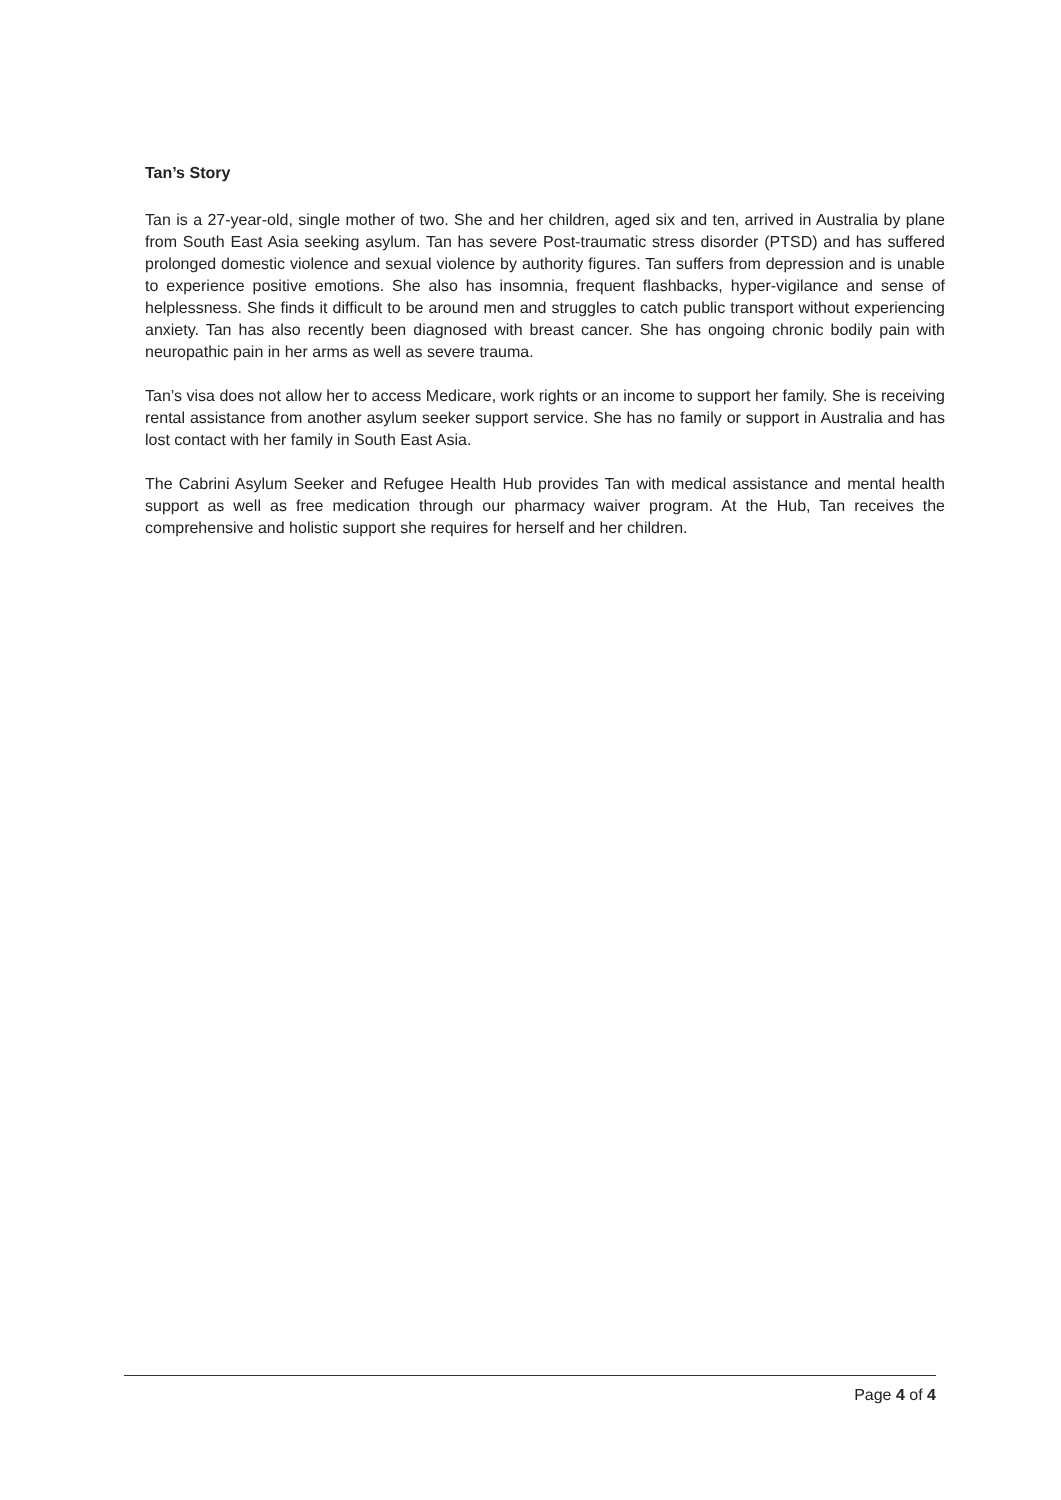Tan’s Story
Tan is a 27-year-old, single mother of two. She and her children, aged six and ten, arrived in Australia by plane from South East Asia seeking asylum. Tan has severe Post-traumatic stress disorder (PTSD) and has suffered prolonged domestic violence and sexual violence by authority figures. Tan suffers from depression and is unable to experience positive emotions. She also has insomnia, frequent flashbacks, hyper-vigilance and sense of helplessness. She finds it difficult to be around men and struggles to catch public transport without experiencing anxiety. Tan has also recently been diagnosed with breast cancer. She has ongoing chronic bodily pain with neuropathic pain in her arms as well as severe trauma.
Tan’s visa does not allow her to access Medicare, work rights or an income to support her family. She is receiving rental assistance from another asylum seeker support service. She has no family or support in Australia and has lost contact with her family in South East Asia.
The Cabrini Asylum Seeker and Refugee Health Hub provides Tan with medical assistance and mental health support as well as free medication through our pharmacy waiver program. At the Hub, Tan receives the comprehensive and holistic support she requires for herself and her children.
Page 4 of 4